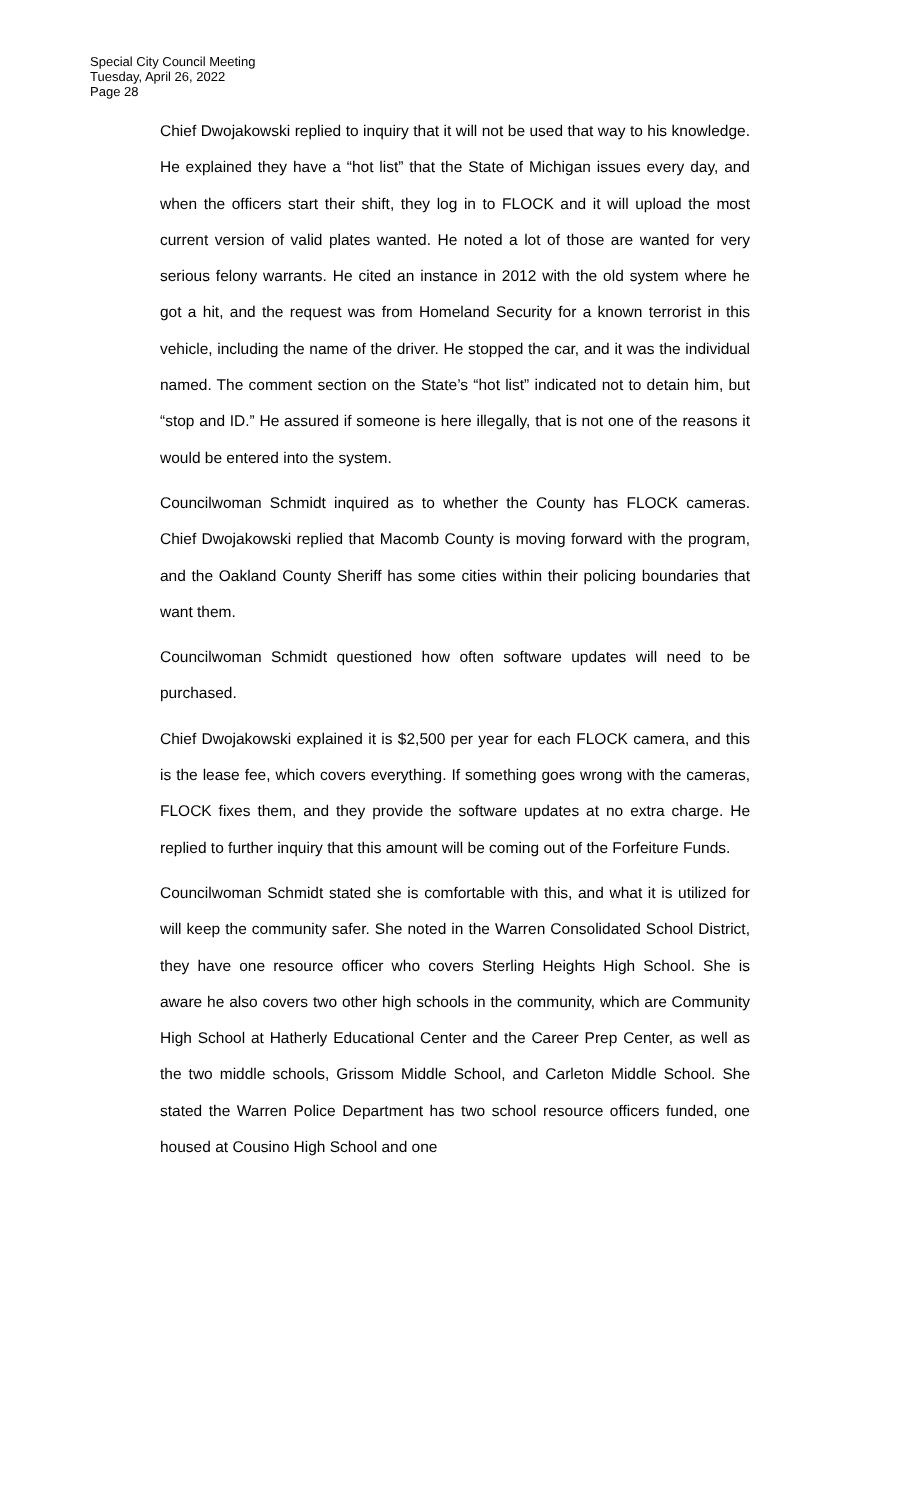Special City Council Meeting
Tuesday, April 26, 2022
Page 28
Chief Dwojakowski replied to inquiry that it will not be used that way to his knowledge. He explained they have a “hot list” that the State of Michigan issues every day, and when the officers start their shift, they log in to FLOCK and it will upload the most current version of valid plates wanted. He noted a lot of those are wanted for very serious felony warrants. He cited an instance in 2012 with the old system where he got a hit, and the request was from Homeland Security for a known terrorist in this vehicle, including the name of the driver. He stopped the car, and it was the individual named. The comment section on the State’s “hot list” indicated not to detain him, but “stop and ID.” He assured if someone is here illegally, that is not one of the reasons it would be entered into the system.
Councilwoman Schmidt inquired as to whether the County has FLOCK cameras. Chief Dwojakowski replied that Macomb County is moving forward with the program, and the Oakland County Sheriff has some cities within their policing boundaries that want them.
Councilwoman Schmidt questioned how often software updates will need to be purchased.
Chief Dwojakowski explained it is $2,500 per year for each FLOCK camera, and this is the lease fee, which covers everything. If something goes wrong with the cameras, FLOCK fixes them, and they provide the software updates at no extra charge. He replied to further inquiry that this amount will be coming out of the Forfeiture Funds.
Councilwoman Schmidt stated she is comfortable with this, and what it is utilized for will keep the community safer. She noted in the Warren Consolidated School District, they have one resource officer who covers Sterling Heights High School. She is aware he also covers two other high schools in the community, which are Community High School at Hatherly Educational Center and the Career Prep Center, as well as the two middle schools, Grissom Middle School, and Carleton Middle School. She stated the Warren Police Department has two school resource officers funded, one housed at Cousino High School and one